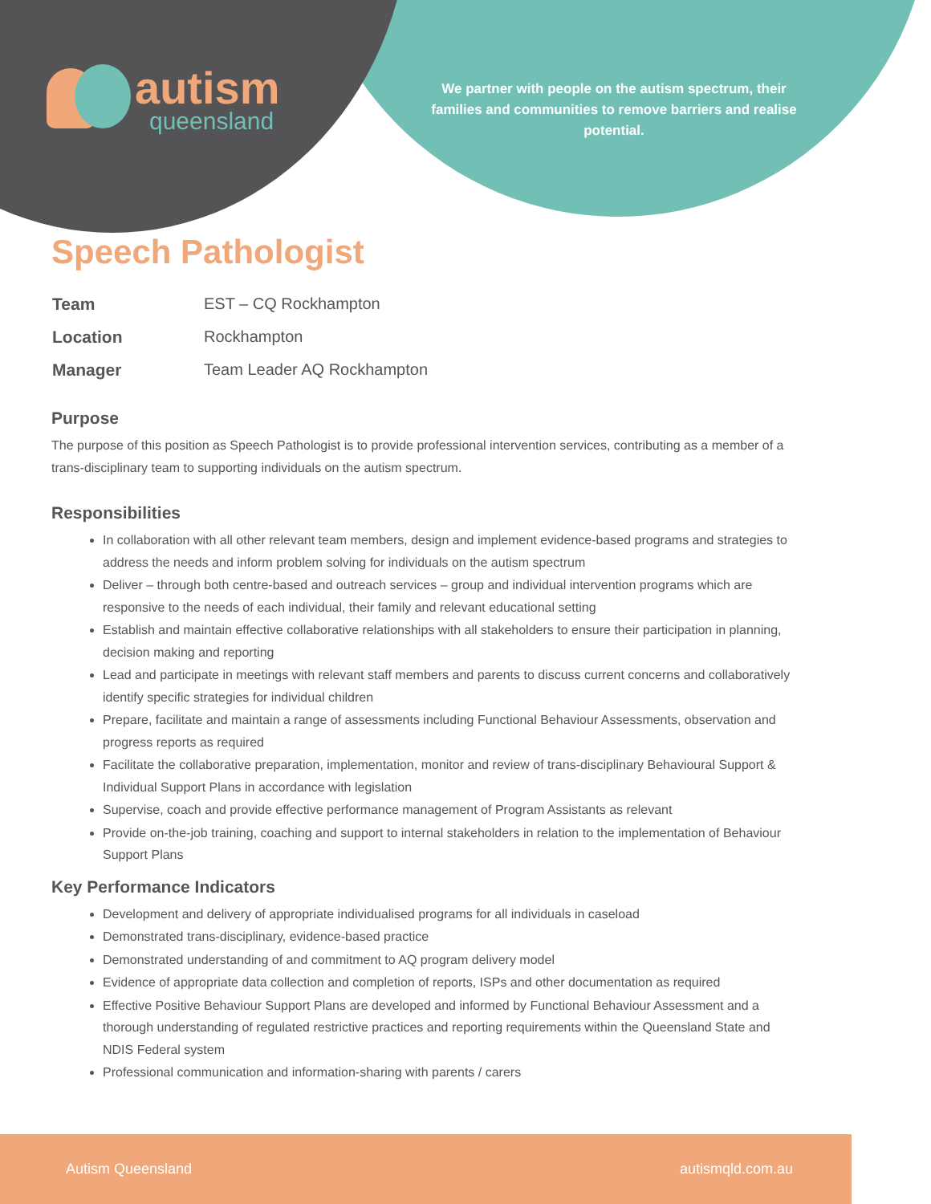autism
queensland
We partner with people on the autism spectrum, their families and communities to remove barriers and realise potential.
Speech Pathologist
| Team | EST – CQ Rockhampton |
| Location | Rockhampton |
| Manager | Team Leader AQ Rockhampton |
Purpose
The purpose of this position as Speech Pathologist is to provide professional intervention services, contributing as a member of a trans-disciplinary team to supporting individuals on the autism spectrum.
Responsibilities
In collaboration with all other relevant team members, design and implement evidence-based programs and strategies to address the needs and inform problem solving for individuals on the autism spectrum
Deliver – through both centre-based and outreach services – group and individual intervention programs which are responsive to the needs of each individual, their family and relevant educational setting
Establish and maintain effective collaborative relationships with all stakeholders to ensure their participation in planning, decision making and reporting
Lead and participate in meetings with relevant staff members and parents to discuss current concerns and collaboratively identify specific strategies for individual children
Prepare, facilitate and maintain a range of assessments including Functional Behaviour Assessments, observation and progress reports as required
Facilitate the collaborative preparation, implementation, monitor and review of trans-disciplinary Behavioural Support & Individual Support Plans in accordance with legislation
Supervise, coach and provide effective performance management of Program Assistants as relevant
Provide on-the-job training, coaching and support to internal stakeholders in relation to the implementation of Behaviour Support Plans
Key Performance Indicators
Development and delivery of appropriate individualised programs for all individuals in caseload
Demonstrated trans-disciplinary, evidence-based practice
Demonstrated understanding of and commitment to AQ program delivery model
Evidence of appropriate data collection and completion of reports, ISPs and other documentation as required
Effective Positive Behaviour Support Plans are developed and informed by Functional Behaviour Assessment and a thorough understanding of regulated restrictive practices and reporting requirements within the Queensland State and NDIS Federal system
Professional communication and information-sharing with parents / carers
Autism Queensland autismqld.com.au